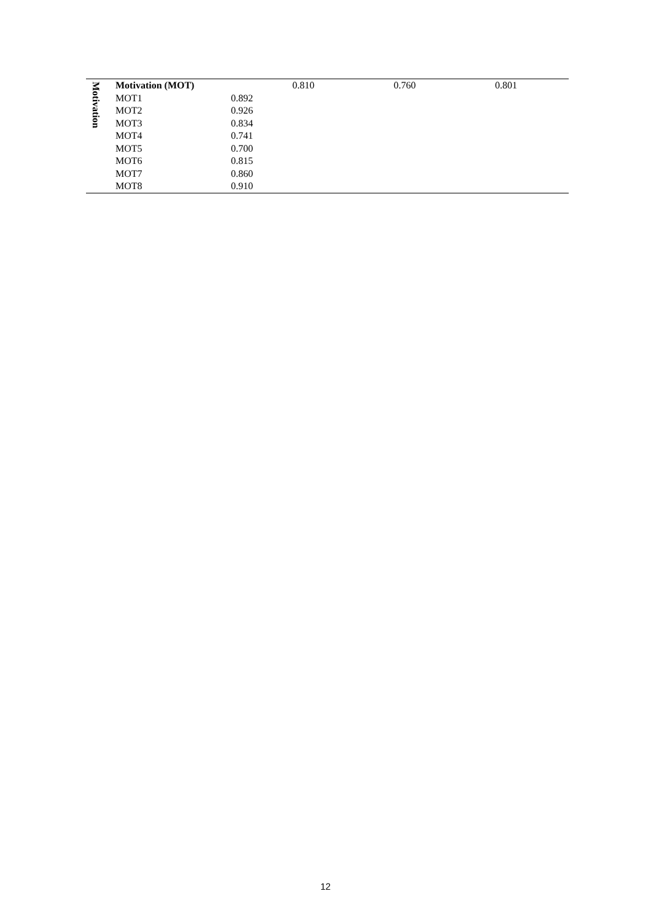| Motivation | Motivation (MOT) | | 0.810 | 0.760 | 0.801 |
| | MOT1 | 0.892 | | | |
| | MOT2 | 0.926 | | | |
| | MOT3 | 0.834 | | | |
| | MOT4 | 0.741 | | | |
| | MOT5 | 0.700 | | | |
| | MOT6 | 0.815 | | | |
| | MOT7 | 0.860 | | | |
| | MOT8 | 0.910 | | | |
12